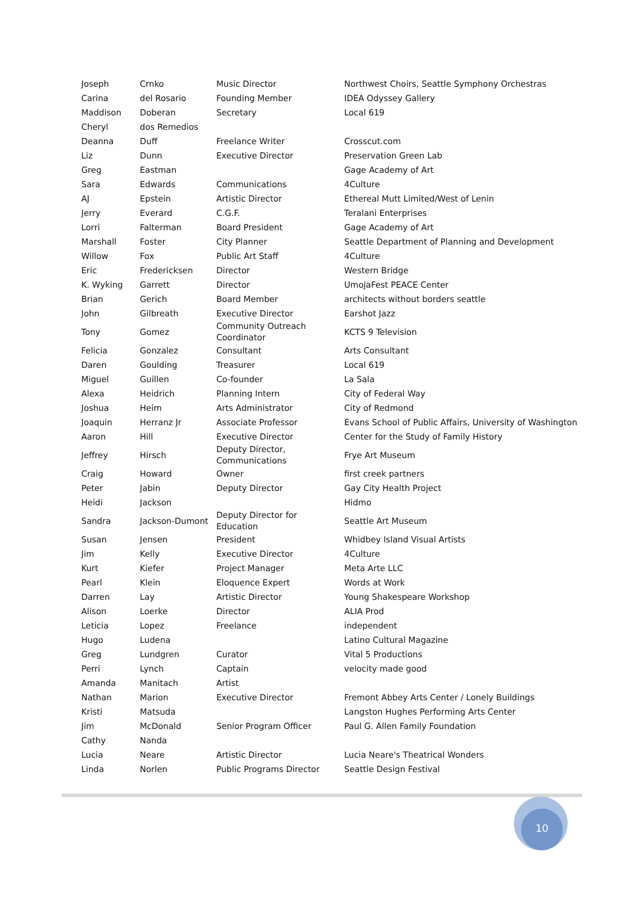| Joseph | Crnko | Music Director | Northwest Choirs, Seattle Symphony Orchestras |
| Carina | del Rosario | Founding Member | IDEA Odyssey Gallery |
| Maddison | Doberan | Secretary | Local 619 |
| Cheryl | dos Remedios | | |
| Deanna | Duff | Freelance Writer | Crosscut.com |
| Liz | Dunn | Executive Director | Preservation Green Lab |
| Greg | Eastman | | Gage Academy of Art |
| Sara | Edwards | Communications | 4Culture |
| AJ | Epstein | Artistic Director | Ethereal Mutt Limited/West of Lenin |
| Jerry | Everard | C.G.F. | Teralani Enterprises |
| Lorri | Falterman | Board President | Gage Academy of Art |
| Marshall | Foster | City Planner | Seattle Department of Planning and Development |
| Willow | Fox | Public Art Staff | 4Culture |
| Eric | Fredericksen | Director | Western Bridge |
| K. Wyking | Garrett | Director | UmojaFest PEACE Center |
| Brian | Gerich | Board Member | architects without borders seattle |
| John | Gilbreath | Executive Director | Earshot Jazz |
| Tony | Gomez | Community Outreach Coordinator | KCTS 9 Television |
| Felicia | Gonzalez | Consultant | Arts Consultant |
| Daren | Goulding | Treasurer | Local 619 |
| Miguel | Guillen | Co-founder | La Sala |
| Alexa | Heidrich | Planning Intern | City of Federal Way |
| Joshua | Heim | Arts Administrator | City of Redmond |
| Joaquin | Herranz Jr | Associate Professor | Evans School of Public Affairs, University of Washington |
| Aaron | Hill | Executive Director | Center for the Study of Family History |
| Jeffrey | Hirsch | Deputy Director, Communications | Frye Art Museum |
| Craig | Howard | Owner | first creek partners |
| Peter | Jabin | Deputy Director | Gay City Health Project |
| Heidi | Jackson | | Hidmo |
| Sandra | Jackson-Dumont | Deputy Director for Education | Seattle Art Museum |
| Susan | Jensen | President | Whidbey Island Visual Artists |
| Jim | Kelly | Executive Director | 4Culture |
| Kurt | Kiefer | Project Manager | Meta Arte LLC |
| Pearl | Klein | Eloquence Expert | Words at Work |
| Darren | Lay | Artistic Director | Young Shakespeare Workshop |
| Alison | Loerke | Director | ALIA Prod |
| Leticia | Lopez | Freelance | independent |
| Hugo | Ludena | | Latino Cultural Magazine |
| Greg | Lundgren | Curator | Vital 5 Productions |
| Perri | Lynch | Captain | velocity made good |
| Amanda | Manitach | Artist | |
| Nathan | Marion | Executive Director | Fremont Abbey Arts Center / Lonely Buildings |
| Kristi | Matsuda | | Langston Hughes Performing Arts Center |
| Jim | McDonald | Senior Program Officer | Paul G. Allen Family Foundation |
| Cathy | Nanda | | |
| Lucia | Neare | Artistic Director | Lucia Neare's Theatrical Wonders |
| Linda | Norlen | Public Programs Director | Seattle Design Festival |
10